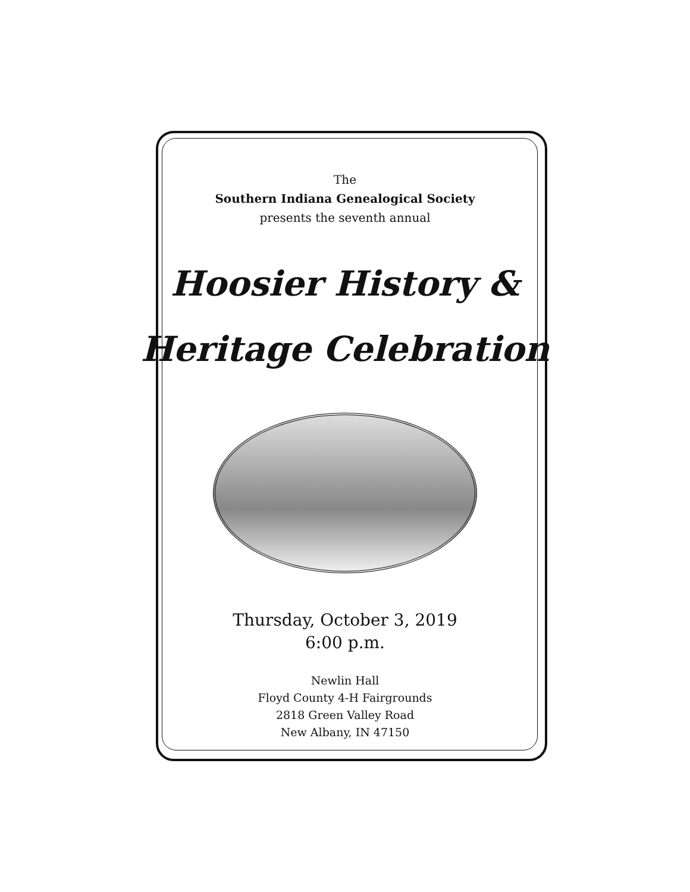The
Southern Indiana Genealogical Society
presents the seventh annual
Hoosier History &
Heritage Celebration
Thursday, October 3, 2019
6:00 p.m.
Newlin Hall
Floyd County 4-H Fairgrounds
2818 Green Valley Road
New Albany, IN 47150